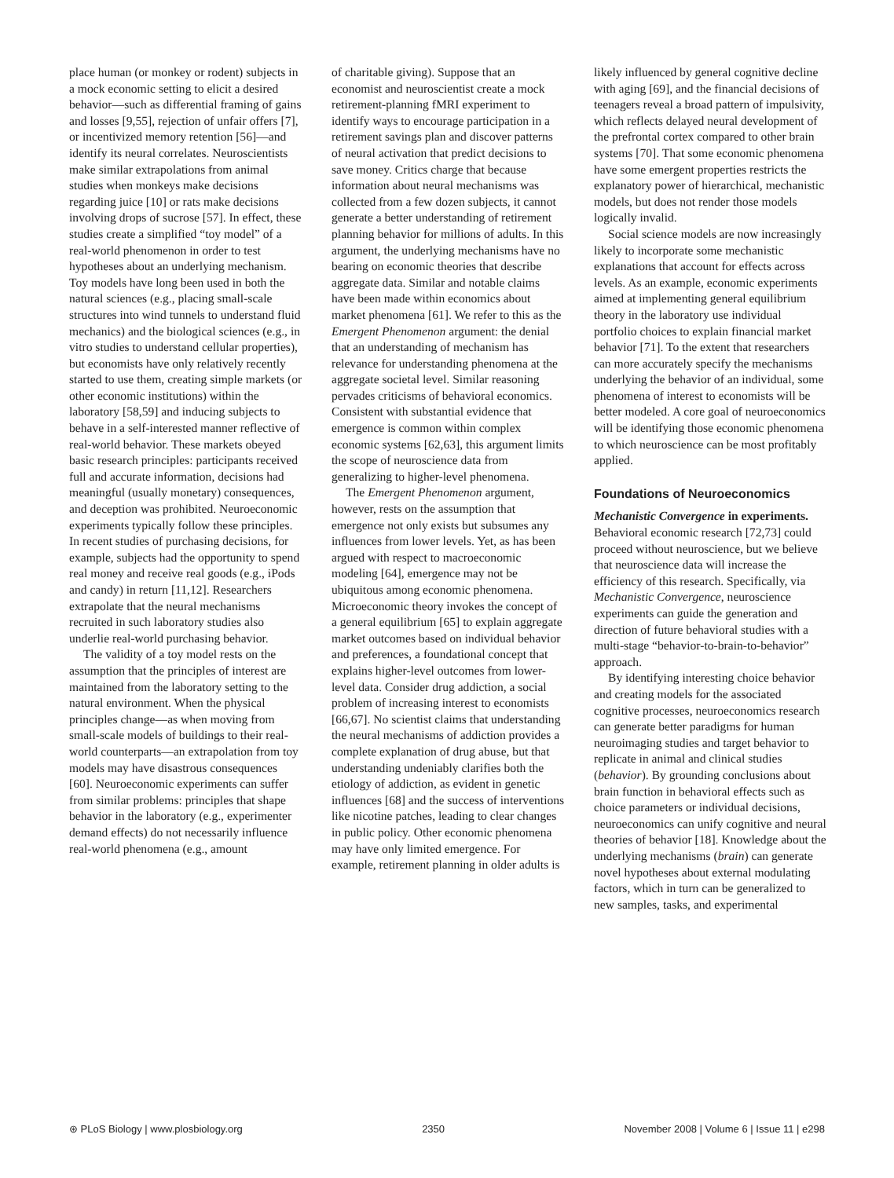place human (or monkey or rodent) subjects in a mock economic setting to elicit a desired behavior—such as differential framing of gains and losses [9,55], rejection of unfair offers [7], or incentivized memory retention [56]—and identify its neural correlates. Neuroscientists make similar extrapolations from animal studies when monkeys make decisions regarding juice [10] or rats make decisions involving drops of sucrose [57]. In effect, these studies create a simplified “toy model” of a real-world phenomenon in order to test hypotheses about an underlying mechanism. Toy models have long been used in both the natural sciences (e.g., placing small-scale structures into wind tunnels to understand fluid mechanics) and the biological sciences (e.g., in vitro studies to understand cellular properties), but economists have only relatively recently started to use them, creating simple markets (or other economic institutions) within the laboratory [58,59] and inducing subjects to behave in a self-interested manner reflective of real-world behavior. These markets obeyed basic research principles: participants received full and accurate information, decisions had meaningful (usually monetary) consequences, and deception was prohibited. Neuroeconomic experiments typically follow these principles. In recent studies of purchasing decisions, for example, subjects had the opportunity to spend real money and receive real goods (e.g., iPods and candy) in return [11,12]. Researchers extrapolate that the neural mechanisms recruited in such laboratory studies also underlie real-world purchasing behavior.
The validity of a toy model rests on the assumption that the principles of interest are maintained from the laboratory setting to the natural environment. When the physical principles change—as when moving from small-scale models of buildings to their real-world counterparts—an extrapolation from toy models may have disastrous consequences [60]. Neuroeconomic experiments can suffer from similar problems: principles that shape behavior in the laboratory (e.g., experimenter demand effects) do not necessarily influence real-world phenomena (e.g., amount
of charitable giving). Suppose that an economist and neuroscientist create a mock retirement-planning fMRI experiment to identify ways to encourage participation in a retirement savings plan and discover patterns of neural activation that predict decisions to save money. Critics charge that because information about neural mechanisms was collected from a few dozen subjects, it cannot generate a better understanding of retirement planning behavior for millions of adults. In this argument, the underlying mechanisms have no bearing on economic theories that describe aggregate data. Similar and notable claims have been made within economics about market phenomena [61]. We refer to this as the Emergent Phenomenon argument: the denial that an understanding of mechanism has relevance for understanding phenomena at the aggregate societal level. Similar reasoning pervades criticisms of behavioral economics. Consistent with substantial evidence that emergence is common within complex economic systems [62,63], this argument limits the scope of neuroscience data from generalizing to higher-level phenomena.
The Emergent Phenomenon argument, however, rests on the assumption that emergence not only exists but subsumes any influences from lower levels. Yet, as has been argued with respect to macroeconomic modeling [64], emergence may not be ubiquitous among economic phenomena. Microeconomic theory invokes the concept of a general equilibrium [65] to explain aggregate market outcomes based on individual behavior and preferences, a foundational concept that explains higher-level outcomes from lower-level data. Consider drug addiction, a social problem of increasing interest to economists [66,67]. No scientist claims that understanding the neural mechanisms of addiction provides a complete explanation of drug abuse, but that understanding undeniably clarifies both the etiology of addiction, as evident in genetic influences [68] and the success of interventions like nicotine patches, leading to clear changes in public policy. Other economic phenomena may have only limited emergence. For example, retirement planning in older adults is
likely influenced by general cognitive decline with aging [69], and the financial decisions of teenagers reveal a broad pattern of impulsivity, which reflects delayed neural development of the prefrontal cortex compared to other brain systems [70]. That some economic phenomena have some emergent properties restricts the explanatory power of hierarchical, mechanistic models, but does not render those models logically invalid.
Social science models are now increasingly likely to incorporate some mechanistic explanations that account for effects across levels. As an example, economic experiments aimed at implementing general equilibrium theory in the laboratory use individual portfolio choices to explain financial market behavior [71]. To the extent that researchers can more accurately specify the mechanisms underlying the behavior of an individual, some phenomena of interest to economists will be better modeled. A core goal of neuroeconomics will be identifying those economic phenomena to which neuroscience can be most profitably applied.
Foundations of Neuroeconomics
Mechanistic Convergence in experiments. Behavioral economic research [72,73] could proceed without neuroscience, but we believe that neuroscience data will increase the efficiency of this research. Specifically, via Mechanistic Convergence, neuroscience experiments can guide the generation and direction of future behavioral studies with a multi-stage “behavior-to-brain-to-behavior” approach.
By identifying interesting choice behavior and creating models for the associated cognitive processes, neuroeconomics research can generate better paradigms for human neuroimaging studies and target behavior to replicate in animal and clinical studies (behavior). By grounding conclusions about brain function in behavioral effects such as choice parameters or individual decisions, neuroeconomics can unify cognitive and neural theories of behavior [18]. Knowledge about the underlying mechanisms (brain) can generate novel hypotheses about external modulating factors, which in turn can be generalized to new samples, tasks, and experimental
⊛ PLoS Biology | www.plosbiology.org 2350 November 2008 | Volume 6 | Issue 11 | e298